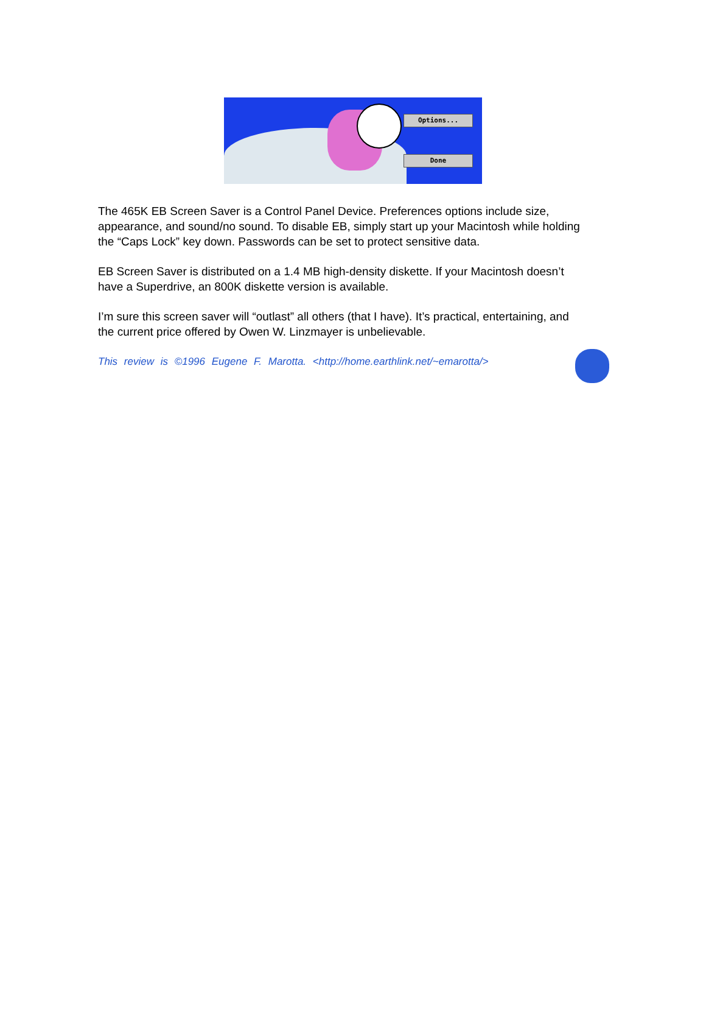Options...
Done
The 465K EB Screen Saver is a Control Panel Device. Preferences options include size, appearance, and sound/no sound. To disable EB, simply start up your Macintosh while holding the “Caps Lock” key down. Passwords can be set to protect sensitive data.
EB Screen Saver is distributed on a 1.4 MB high-density diskette. If your Macintosh doesn’t have a Superdrive, an 800K diskette version is available.
I’m sure this screen saver will “outlast” all others (that I have). It’s practical, entertaining, and the current price offered by Owen W. Linzmayer is unbelievable.
This review is ©1996 Eugene F. Marotta. <http://home.earthlink.net/~emarotta/>